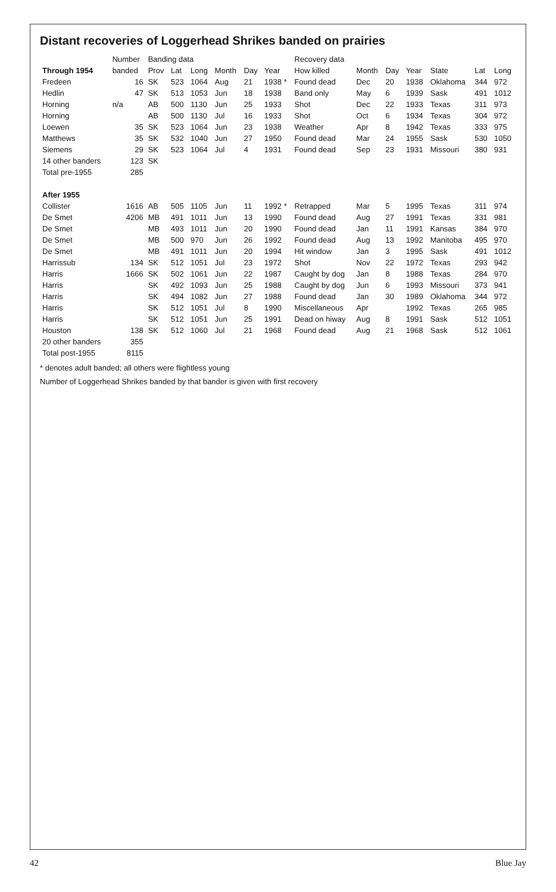Distant recoveries of Loggerhead Shrikes banded on prairies
| | Number | Banding data | | | | | | Recovery data | | | | | | |
| --- | --- | --- | --- | --- | --- | --- | --- | --- | --- | --- | --- | --- | --- | --- |
| Through 1954 | banded | Prov | Lat | Long | Month | Day | Year | How killed | Month | Day | Year | State | Lat | Long |
| Fredeen | 16 | SK | 523 | 1064 | Aug | 21 | 1938 * | Found dead | Dec | 20 | 1938 | Oklahoma | 344 | 972 |
| Hedlin | 47 | SK | 513 | 1053 | Jun | 18 | 1938 | Band only | May | 6 | 1939 | Sask | 491 | 1012 |
| Horning | n/a | AB | 500 | 1130 | Jun | 25 | 1933 | Shot | Dec | 22 | 1933 | Texas | 311 | 973 |
| Horning | | AB | 500 | 1130 | Jul | 16 | 1933 | Shot | Oct | 6 | 1934 | Texas | 304 | 972 |
| Loewen | 35 | SK | 523 | 1064 | Jun | 23 | 1938 | Weather | Apr | 8 | 1942 | Texas | 333 | 975 |
| Matthews | 35 | SK | 532 | 1040 | Jun | 27 | 1950 | Found dead | Mar | 24 | 1955 | Sask | 530 | 1050 |
| Siemens | 29 | SK | 523 | 1064 | Jul | 4 | 1931 | Found dead | Sep | 23 | 1931 | Missouri | 380 | 931 |
| 14 other banders | 123 | SK | | | | | | | | | | | | |
| Total pre-1955 | 285 | | | | | | | | | | | | | |
| After 1955 | | | | | | | | | | | | | | |
| Collister | 1616 | AB | 505 | 1105 | Jun | 11 | 1992 * | Retrapped | Mar | 5 | 1995 | Texas | 311 | 974 |
| De Smet | 4206 | MB | 491 | 1011 | Jun | 13 | 1990 | Found dead | Aug | 27 | 1991 | Texas | 331 | 981 |
| De Smet | | MB | 493 | 1011 | Jun | 20 | 1990 | Found dead | Jan | 11 | 1991 | Kansas | 384 | 970 |
| De Smet | | MB | 500 | 970 | Jun | 26 | 1992 | Found dead | Aug | 13 | 1992 | Manitoba | 495 | 970 |
| De Smet | | MB | 491 | 1011 | Jun | 20 | 1994 | Hit window | Jan | 3 | 1995 | Sask | 491 | 1012 |
| Harrissub | 134 | SK | 512 | 1051 | Jul | 23 | 1972 | Shot | Nov | 22 | 1972 | Texas | 293 | 942 |
| Harris | 1666 | SK | 502 | 1061 | Jun | 22 | 1987 | Caught by dog | Jan | 8 | 1988 | Texas | 284 | 970 |
| Harris | | SK | 492 | 1093 | Jun | 25 | 1988 | Caught by dog | Jun | 6 | 1993 | Missouri | 373 | 941 |
| Harris | | SK | 494 | 1082 | Jun | 27 | 1988 | Found dead | Jan | 30 | 1989 | Oklahoma | 344 | 972 |
| Harris | | SK | 512 | 1051 | Jul | 8 | 1990 | Miscellaneous | Apr | | 1992 | Texas | 265 | 985 |
| Harris | | SK | 512 | 1051 | Jun | 25 | 1991 | Dead on hiway | Aug | 8 | 1991 | Sask | 512 | 1051 |
| Houston | 138 | SK | 512 | 1060 | Jul | 21 | 1968 | Found dead | Aug | 21 | 1968 | Sask | 512 | 1061 |
| 20 other banders | 355 | | | | | | | | | | | | | |
| Total post-1955 | 8115 | | | | | | | | | | | | | |
* denotes adult banded; all others were flightless young
Number of Loggerhead Shrikes banded by that bander is given with first recovery
42 Blue Jay